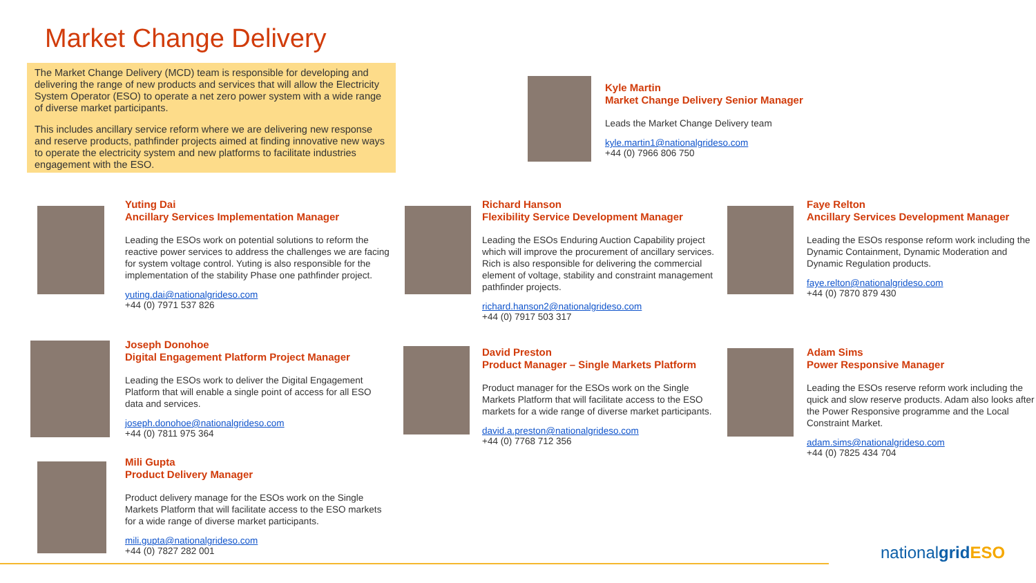Market Change Delivery
The Market Change Delivery (MCD) team is responsible for developing and delivering the range of new products and services that will allow the Electricity System Operator (ESO) to operate a net zero power system with a wide range of diverse market participants.
This includes ancillary service reform where we are delivering new response and reserve products, pathfinder projects aimed at finding innovative new ways to operate the electricity system and new platforms to facilitate industries engagement with the ESO.
Kyle Martin
Market Change Delivery Senior Manager
Leads the Market Change Delivery team
kyle.martin1@nationalgrideso.com
+44 (0) 7966 806 750
Yuting Dai
Ancillary Services Implementation Manager
Leading the ESOs work on potential solutions to reform the reactive power services to address the challenges we are facing for system voltage control. Yuting is also responsible for the implementation of the stability Phase one pathfinder project.
yuting.dai@nationalgrideso.com
+44 (0) 7971 537 826
Richard Hanson
Flexibility Service Development Manager
Leading the ESOs Enduring Auction Capability project which will improve the procurement of ancillary services. Rich is also responsible for delivering the commercial element of voltage, stability and constraint management pathfinder projects.
richard.hanson2@nationalgrideso.com
+44 (0) 7917 503 317
Faye Relton
Ancillary Services Development Manager
Leading the ESOs response reform work including the Dynamic Containment, Dynamic Moderation and Dynamic Regulation products.
faye.relton@nationalgrideso.com
+44 (0) 7870 879 430
Joseph Donohoe
Digital Engagement Platform Project Manager
Leading the ESOs work to deliver the Digital Engagement Platform that will enable a single point of access for all ESO data and services.
joseph.donohoe@nationalgrideso.com
+44 (0) 7811 975 364
David Preston
Product Manager – Single Markets Platform
Product manager for the ESOs work on the Single Markets Platform that will facilitate access to the ESO markets for a wide range of diverse market participants.
david.a.preston@nationalgrideso.com
+44 (0) 7768 712 356
Adam Sims
Power Responsive Manager
Leading the ESOs reserve reform work including the quick and slow reserve products. Adam also looks after the Power Responsive programme and the Local Constraint Market.
adam.sims@nationalgrideso.com
+44 (0) 7825 434 704
Mili Gupta
Product Delivery Manager
Product delivery manage for the ESOs work on the Single Markets Platform that will facilitate access to the ESO markets for a wide range of diverse market participants.
mili.gupta@nationalgrideso.com
+44 (0) 7827 282 001
nationalgrid ESO